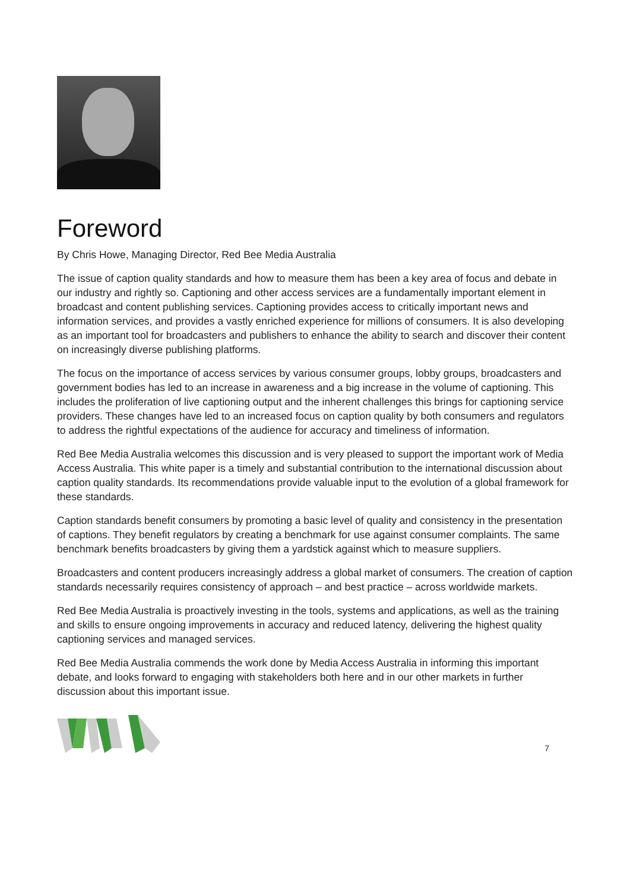Foreword
By Chris Howe, Managing Director, Red Bee Media Australia
The issue of caption quality standards and how to measure them has been a key area of focus and debate in our industry and rightly so. Captioning and other access services are a fundamentally important element in broadcast and content publishing services. Captioning provides access to critically important news and information services, and provides a vastly enriched experience for millions of consumers. It is also developing as an important tool for broadcasters and publishers to enhance the ability to search and discover their content on increasingly diverse publishing platforms.
The focus on the importance of access services by various consumer groups, lobby groups, broadcasters and government bodies has led to an increase in awareness and a big increase in the volume of captioning. This includes the proliferation of live captioning output and the inherent challenges this brings for captioning service providers. These changes have led to an increased focus on caption quality by both consumers and regulators to address the rightful expectations of the audience for accuracy and timeliness of information.
Red Bee Media Australia welcomes this discussion and is very pleased to support the important work of Media Access Australia. This white paper is a timely and substantial contribution to the international discussion about caption quality standards. Its recommendations provide valuable input to the evolution of a global framework for these standards.
Caption standards benefit consumers by promoting a basic level of quality and consistency in the presentation of captions. They benefit regulators by creating a benchmark for use against consumer complaints. The same benchmark benefits broadcasters by giving them a yardstick against which to measure suppliers.
Broadcasters and content producers increasingly address a global market of consumers. The creation of caption standards necessarily requires consistency of approach – and best practice – across worldwide markets.
Red Bee Media Australia is proactively investing in the tools, systems and applications, as well as the training and skills to ensure ongoing improvements in accuracy and reduced latency, delivering the highest quality captioning services and managed services.
Red Bee Media Australia commends the work done by Media Access Australia in informing this important debate, and looks forward to engaging with stakeholders both here and in our other markets in further discussion about this important issue.
7